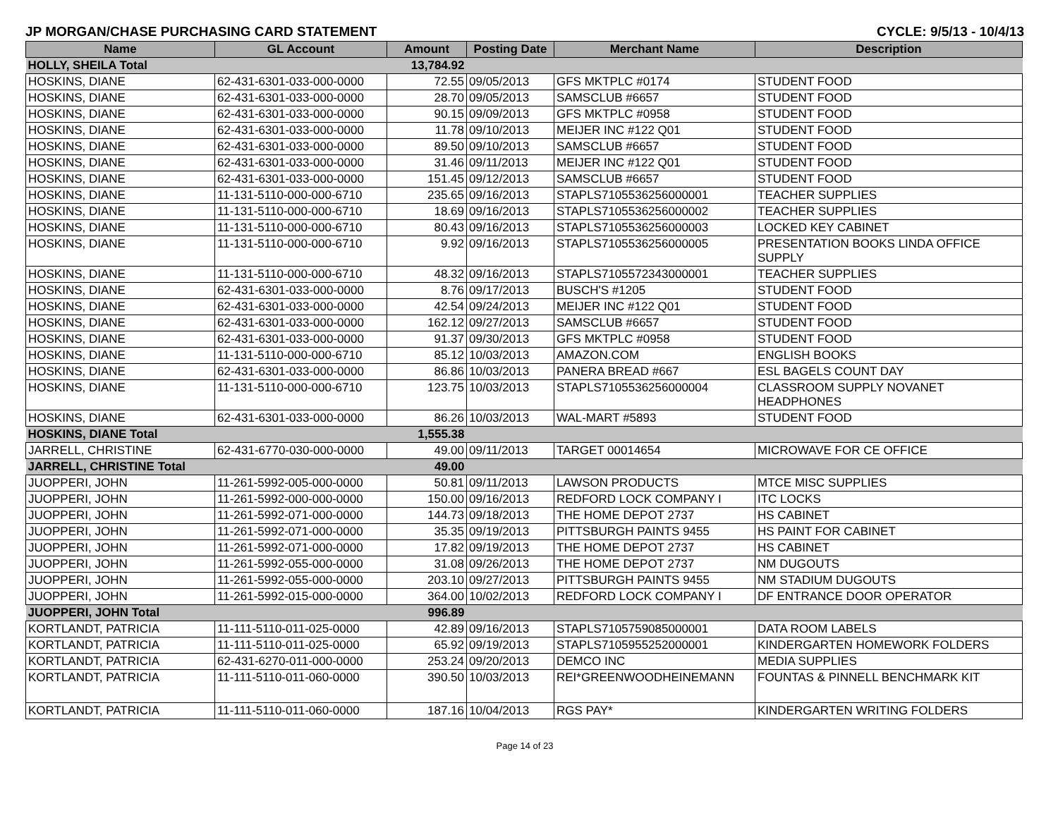JP MORGAN/CHASE PURCHASING CARD STATEMENT CYCLE: 9/5/13 - 10/4/13
| Name | GL Account | Amount | Posting Date | Merchant Name | Description |
| --- | --- | --- | --- | --- | --- |
| HOLLY, SHEILA Total | | 13,784.92 | | | |
| HOSKINS, DIANE | 62-431-6301-033-000-0000 | 72.55 | 09/05/2013 | GFS MKTPLC #0174 | STUDENT FOOD |
| HOSKINS, DIANE | 62-431-6301-033-000-0000 | 28.70 | 09/05/2013 | SAMSCLUB #6657 | STUDENT FOOD |
| HOSKINS, DIANE | 62-431-6301-033-000-0000 | 90.15 | 09/09/2013 | GFS MKTPLC #0958 | STUDENT FOOD |
| HOSKINS, DIANE | 62-431-6301-033-000-0000 | 11.78 | 09/10/2013 | MEIJER INC #122 Q01 | STUDENT FOOD |
| HOSKINS, DIANE | 62-431-6301-033-000-0000 | 89.50 | 09/10/2013 | SAMSCLUB #6657 | STUDENT FOOD |
| HOSKINS, DIANE | 62-431-6301-033-000-0000 | 31.46 | 09/11/2013 | MEIJER INC #122 Q01 | STUDENT FOOD |
| HOSKINS, DIANE | 62-431-6301-033-000-0000 | 151.45 | 09/12/2013 | SAMSCLUB #6657 | STUDENT FOOD |
| HOSKINS, DIANE | 11-131-5110-000-000-6710 | 235.65 | 09/16/2013 | STAPLS7105536256000001 | TEACHER SUPPLIES |
| HOSKINS, DIANE | 11-131-5110-000-000-6710 | 18.69 | 09/16/2013 | STAPLS7105536256000002 | TEACHER SUPPLIES |
| HOSKINS, DIANE | 11-131-5110-000-000-6710 | 80.43 | 09/16/2013 | STAPLS7105536256000003 | LOCKED KEY CABINET |
| HOSKINS, DIANE | 11-131-5110-000-000-6710 | 9.92 | 09/16/2013 | STAPLS7105536256000005 | PRESENTATION BOOKS LINDA OFFICE SUPPLY |
| HOSKINS, DIANE | 11-131-5110-000-000-6710 | 48.32 | 09/16/2013 | STAPLS7105572343000001 | TEACHER SUPPLIES |
| HOSKINS, DIANE | 62-431-6301-033-000-0000 | 8.76 | 09/17/2013 | BUSCH'S #1205 | STUDENT FOOD |
| HOSKINS, DIANE | 62-431-6301-033-000-0000 | 42.54 | 09/24/2013 | MEIJER INC #122 Q01 | STUDENT FOOD |
| HOSKINS, DIANE | 62-431-6301-033-000-0000 | 162.12 | 09/27/2013 | SAMSCLUB #6657 | STUDENT FOOD |
| HOSKINS, DIANE | 62-431-6301-033-000-0000 | 91.37 | 09/30/2013 | GFS MKTPLC #0958 | STUDENT FOOD |
| HOSKINS, DIANE | 11-131-5110-000-000-6710 | 85.12 | 10/03/2013 | AMAZON.COM | ENGLISH BOOKS |
| HOSKINS, DIANE | 62-431-6301-033-000-0000 | 86.86 | 10/03/2013 | PANERA BREAD #667 | ESL BAGELS COUNT DAY |
| HOSKINS, DIANE | 11-131-5110-000-000-6710 | 123.75 | 10/03/2013 | STAPLS7105536256000004 | CLASSROOM SUPPLY NOVANET HEADPHONES |
| HOSKINS, DIANE | 62-431-6301-033-000-0000 | 86.26 | 10/03/2013 | WAL-MART #5893 | STUDENT FOOD |
| HOSKINS, DIANE Total | | 1,555.38 | | | |
| JARRELL, CHRISTINE | 62-431-6770-030-000-0000 | 49.00 | 09/11/2013 | TARGET 00014654 | MICROWAVE FOR CE OFFICE |
| JARRELL, CHRISTINE Total | | 49.00 | | | |
| JUOPPERI, JOHN | 11-261-5992-005-000-0000 | 50.81 | 09/11/2013 | LAWSON PRODUCTS | MTCE MISC SUPPLIES |
| JUOPPERI, JOHN | 11-261-5992-000-000-0000 | 150.00 | 09/16/2013 | REDFORD LOCK COMPANY I | ITC LOCKS |
| JUOPPERI, JOHN | 11-261-5992-071-000-0000 | 144.73 | 09/18/2013 | THE HOME DEPOT 2737 | HS CABINET |
| JUOPPERI, JOHN | 11-261-5992-071-000-0000 | 35.35 | 09/19/2013 | PITTSBURGH PAINTS 9455 | HS PAINT FOR CABINET |
| JUOPPERI, JOHN | 11-261-5992-071-000-0000 | 17.82 | 09/19/2013 | THE HOME DEPOT 2737 | HS CABINET |
| JUOPPERI, JOHN | 11-261-5992-055-000-0000 | 31.08 | 09/26/2013 | THE HOME DEPOT 2737 | NM DUGOUTS |
| JUOPPERI, JOHN | 11-261-5992-055-000-0000 | 203.10 | 09/27/2013 | PITTSBURGH PAINTS 9455 | NM STADIUM DUGOUTS |
| JUOPPERI, JOHN | 11-261-5992-015-000-0000 | 364.00 | 10/02/2013 | REDFORD LOCK COMPANY I | DF ENTRANCE DOOR OPERATOR |
| JUOPPERI, JOHN Total | | 996.89 | | | |
| KORTLANDT, PATRICIA | 11-111-5110-011-025-0000 | 42.89 | 09/16/2013 | STAPLS7105759085000001 | DATA ROOM LABELS |
| KORTLANDT, PATRICIA | 11-111-5110-011-025-0000 | 65.92 | 09/19/2013 | STAPLS7105955252000001 | KINDERGARTEN HOMEWORK FOLDERS |
| KORTLANDT, PATRICIA | 62-431-6270-011-000-0000 | 253.24 | 09/20/2013 | DEMCO INC | MEDIA SUPPLIES |
| KORTLANDT, PATRICIA | 11-111-5110-011-060-0000 | 390.50 | 10/03/2013 | REI*GREENWOODHEINEMANN | FOUNTAS & PINNELL BENCHMARK KIT |
| KORTLANDT, PATRICIA | 11-111-5110-011-060-0000 | 187.16 | 10/04/2013 | RGS PAY* | KINDERGARTEN WRITING FOLDERS |
Page 14 of 23